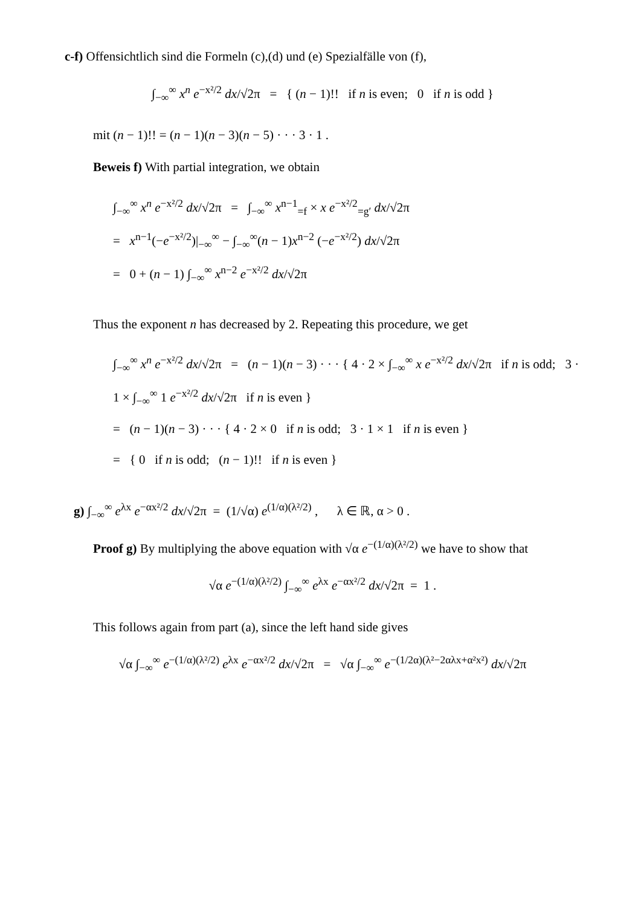c-f) Offensichtlich sind die Formeln (c),(d) und (e) Spezialfälle von (f),
∫<sub>−∞</sub><sup>∞</sup> x<sup>n</sup> e<sup>−x²/2</sup> dx/√2π = { (n − 1)!! if n is even; 0 if n is odd }
mit (n − 1)!! = (n − 1)(n − 3)(n − 5) · · · 3 · 1 .
Beweis f) With partial integration, we obtain
∫<sub>−∞</sub><sup>∞</sup> x<sup>n</sup> e<sup>−x²/2</sup> dx/√2π = ∫<sub>−∞</sub><sup>∞</sup> x<sup>n−1</sup><sub>=f</sub> × x e<sup>−x²/2</sup><sub>=g′</sub> dx/√2π
= x<sup>n−1</sup>(−e<sup>−x²/2</sup>)|<sub>−∞</sub><sup>∞</sup> − ∫<sub>−∞</sub><sup>∞</sup>(n − 1)x<sup>n−2</sup> (−e<sup>−x²/2</sup>) dx/√2π
= 0 + (n − 1) ∫<sub>−∞</sub><sup>∞</sup> x<sup>n−2</sup> e<sup>−x²/2</sup> dx/√2π
Thus the exponent n has decreased by 2. Repeating this procedure, we get
∫<sub>−∞</sub><sup>∞</sup> x<sup>n</sup> e<sup>−x²/2</sup> dx/√2π = (n − 1)(n − 3) · · · { 4 · 2 × ∫<sub>−∞</sub><sup>∞</sup> x e<sup>−x²/2</sup> dx/√2π if n is odd; 3 · 1 × ∫<sub>−∞</sub><sup>∞</sup> 1 e<sup>−x²/2</sup> dx/√2π if n is even }
= (n − 1)(n − 3) · · · { 4 · 2 × 0 if n is odd; 3 · 1 × 1 if n is even }
= { 0 if n is odd; (n − 1)!! if n is even }
g) ∫<sub>−∞</sub><sup>∞</sup> e<sup>λx</sup> e<sup>−αx²/2</sup> dx/√2π = (1/√α) e<sup>(1/α)(λ²/2)</sup> , λ ∈ ℝ, α > 0 .
Proof g) By multiplying the above equation with √α e<sup>−(1/α)(λ²/2)</sup> we have to show that
√α e<sup>−(1/α)(λ²/2)</sup> ∫<sub>−∞</sub><sup>∞</sup> e<sup>λx</sup> e<sup>−αx²/2</sup> dx/√2π = 1 .
This follows again from part (a), since the left hand side gives
√α ∫<sub>−∞</sub><sup>∞</sup> e<sup>−(1/α)(λ²/2)</sup> e<sup>λx</sup> e<sup>−αx²/2</sup> dx/√2π = √α ∫<sub>−∞</sub><sup>∞</sup> e<sup>−(1/2α)(λ²−2αλx+α²x²)</sup> dx/√2π